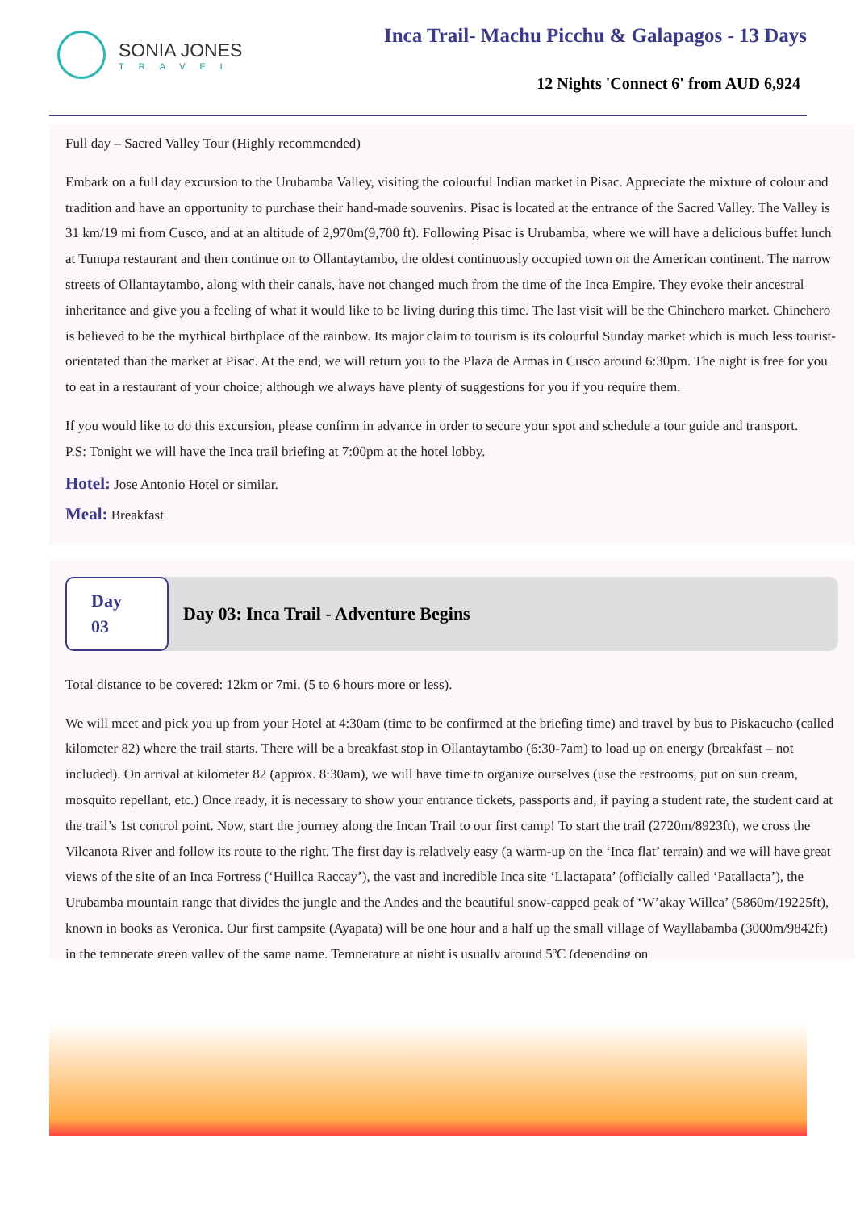SONIA JONES
TRAVEL
Inca Trail- Machu Picchu & Galapagos - 13 Days
12 Nights 'Connect 6' from AUD 6,924
Full day – Sacred Valley Tour (Highly recommended)
Embark on a full day excursion to the Urubamba Valley, visiting the colourful Indian market in Pisac. Appreciate the mixture of colour and tradition and have an opportunity to purchase their hand-made souvenirs. Pisac is located at the entrance of the Sacred Valley. The Valley is 31 km/19 mi from Cusco, and at an altitude of 2,970m(9,700 ft). Following Pisac is Urubamba, where we will have a delicious buffet lunch at Tunupa restaurant and then continue on to Ollantaytambo, the oldest continuously occupied town on the American continent. The narrow streets of Ollantaytambo, along with their canals, have not changed much from the time of the Inca Empire. They evoke their ancestral inheritance and give you a feeling of what it would like to be living during this time. The last visit will be the Chinchero market. Chinchero is believed to be the mythical birthplace of the rainbow. Its major claim to tourism is its colourful Sunday market which is much less tourist-orientated than the market at Pisac. At the end, we will return you to the Plaza de Armas in Cusco around 6:30pm. The night is free for you to eat in a restaurant of your choice; although we always have plenty of suggestions for you if you require them.
If you would like to do this excursion, please confirm in advance in order to secure your spot and schedule a tour guide and transport.
P.S: Tonight we will have the Inca trail briefing at 7:00pm at the hotel lobby.
Hotel: Jose Antonio Hotel or similar.
Meal: Breakfast
Day 03
Day 03: Inca Trail - Adventure Begins
Total distance to be covered: 12km or 7mi. (5 to 6 hours more or less).
We will meet and pick you up from your Hotel at 4:30am (time to be confirmed at the briefing time) and travel by bus to Piskacucho (called kilometer 82) where the trail starts. There will be a breakfast stop in Ollantaytambo (6:30-7am) to load up on energy (breakfast – not included). On arrival at kilometer 82 (approx. 8:30am), we will have time to organize ourselves (use the restrooms, put on sun cream, mosquito repellant, etc.) Once ready, it is necessary to show your entrance tickets, passports and, if paying a student rate, the student card at the trail’s 1st control point. Now, start the journey along the Incan Trail to our first camp! To start the trail (2720m/8923ft), we cross the Vilcanota River and follow its route to the right. The first day is relatively easy (a warm-up on the ‘Inca flat’ terrain) and we will have great views of the site of an Inca Fortress (‘Huillca Raccay’), the vast and incredible Inca site ‘Llactapata’ (officially called ‘Patallacta’), the Urubamba mountain range that divides the jungle and the Andes and the beautiful snow-capped peak of ‘W’akay Willca’ (5860m/19225ft), known in books as Veronica. Our first campsite (Ayapata) will be one hour and a half up the small village of Wayllabamba (3000m/9842ft) in the temperate green valley of the same name. Temperature at night is usually around 5ºC (depending on